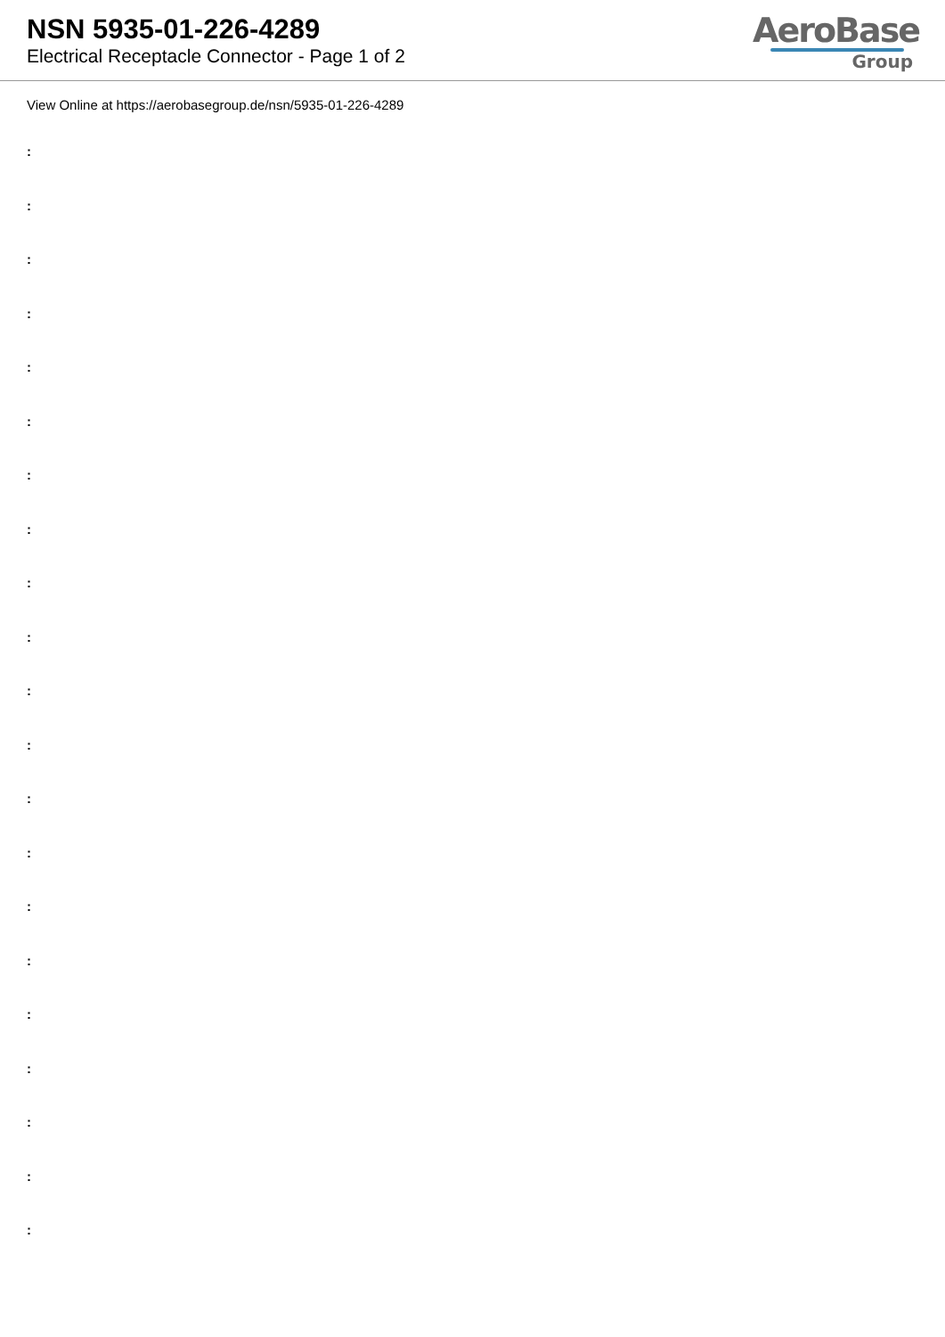NSN 5935-01-226-4289
Electrical Receptacle Connector - Page 1 of 2
AeroBase
Group
View Online at https://aerobasegroup.de/nsn/5935-01-226-4289
:
:
:
:
:
:
:
:
:
:
:
:
:
:
:
:
:
:
:
:
: